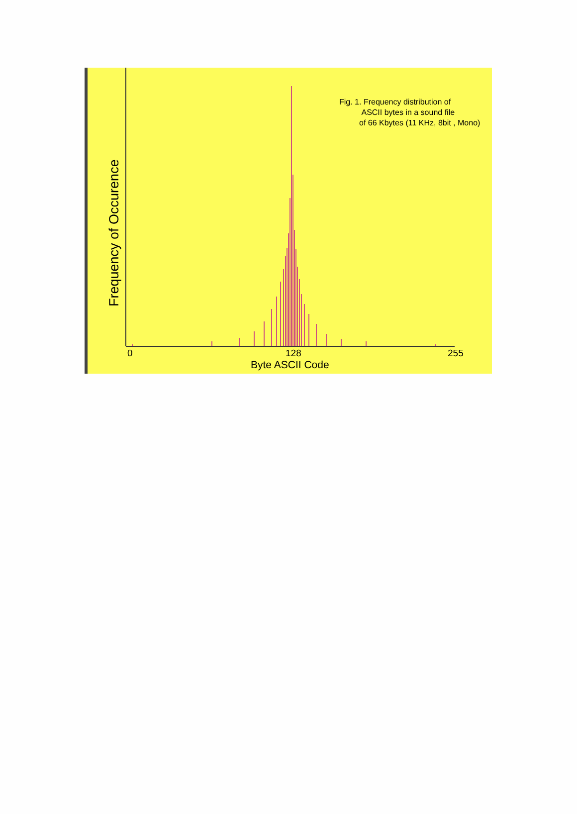Frequency of Occurence
Fig. 1. Frequency distribution of
ASCII bytes in a sound file
of 66 Kbytes (11 KHz, 8bit , Mono)
0 128 255
Byte ASCII Code